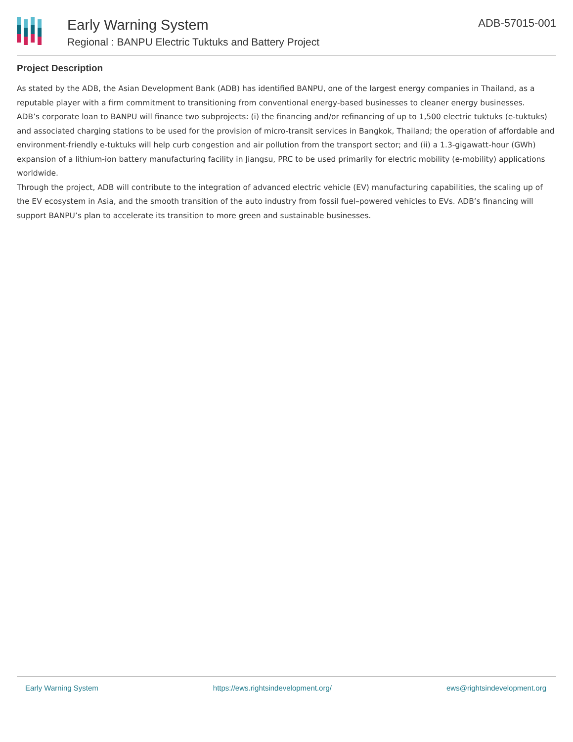Early Warning System
Regional : BANPU Electric Tuktuks and Battery Project
ADB-57015-001
Project Description
As stated by the ADB, the Asian Development Bank (ADB) has identified BANPU, one of the largest energy companies in Thailand, as a reputable player with a firm commitment to transitioning from conventional energy-based businesses to cleaner energy businesses.
ADB’s corporate loan to BANPU will finance two subprojects: (i) the financing and/or refinancing of up to 1,500 electric tuktuks (e-tuktuks) and associated charging stations to be used for the provision of micro-transit services in Bangkok, Thailand; the operation of affordable and environment-friendly e-tuktuks will help curb congestion and air pollution from the transport sector; and (ii) a 1.3-gigawatt-hour (GWh) expansion of a lithium-ion battery manufacturing facility in Jiangsu, PRC to be used primarily for electric mobility (e-mobility) applications worldwide.
Through the project, ADB will contribute to the integration of advanced electric vehicle (EV) manufacturing capabilities, the scaling up of the EV ecosystem in Asia, and the smooth transition of the auto industry from fossil fuel–powered vehicles to EVs. ADB’s financing will support BANPU’s plan to accelerate its transition to more green and sustainable businesses.
Early Warning System https://ews.rightsindevelopment.org/ ews@rightsindevelopment.org